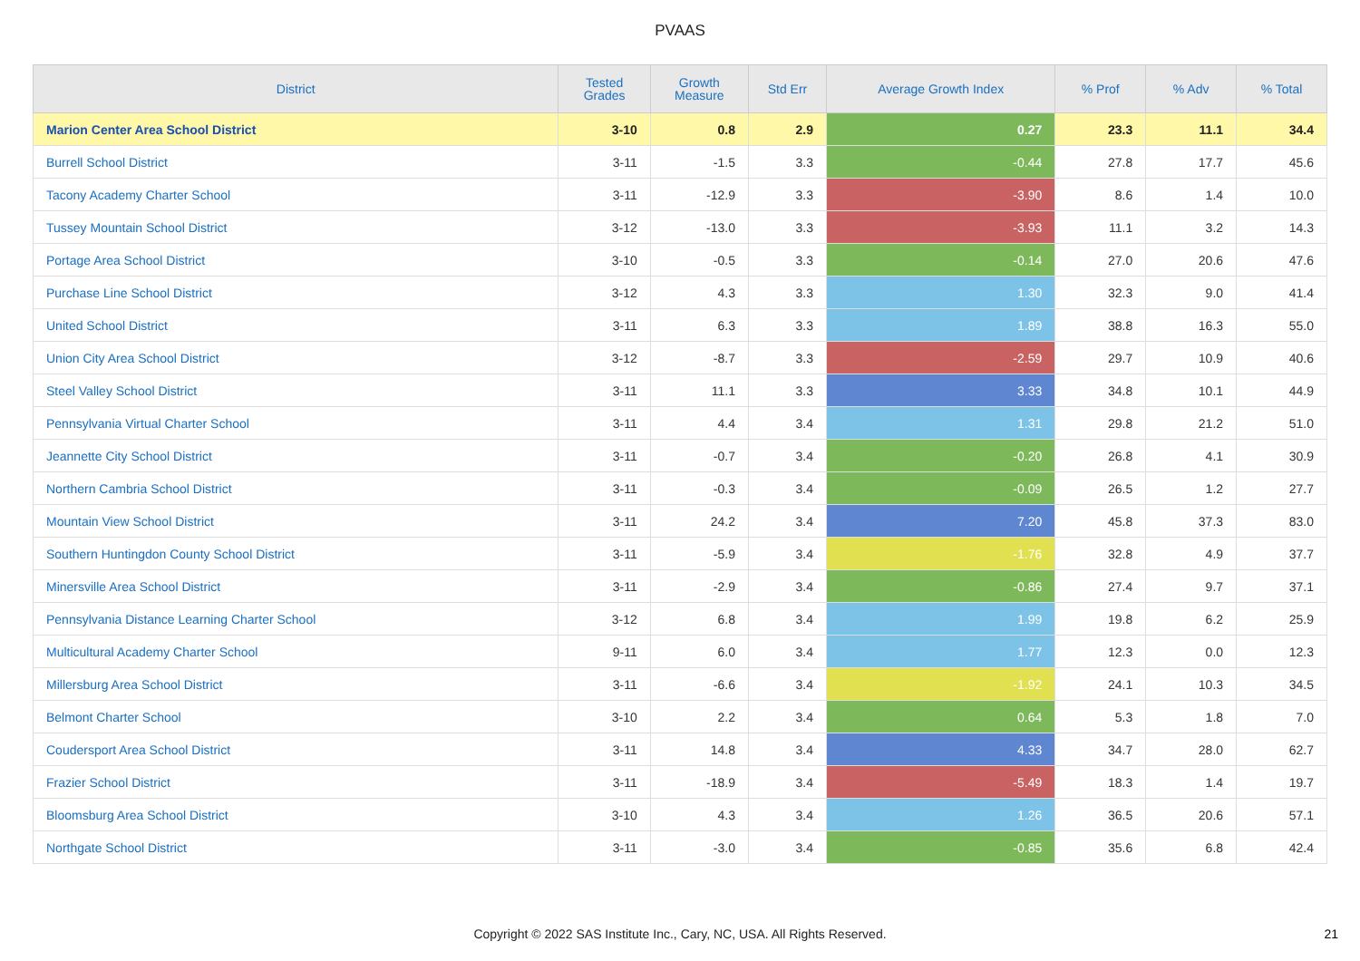PVAAS
| District | Tested Grades | Growth Measure | Std Err | Average Growth Index | % Prof | % Adv | % Total |
| --- | --- | --- | --- | --- | --- | --- | --- |
| Marion Center Area School District | 3-10 | 0.8 | 2.9 | 0.27 | 23.3 | 11.1 | 34.4 |
| Burrell School District | 3-11 | -1.5 | 3.3 | -0.44 | 27.8 | 17.7 | 45.6 |
| Tacony Academy Charter School | 3-11 | -12.9 | 3.3 | -3.90 | 8.6 | 1.4 | 10.0 |
| Tussey Mountain School District | 3-12 | -13.0 | 3.3 | -3.93 | 11.1 | 3.2 | 14.3 |
| Portage Area School District | 3-10 | -0.5 | 3.3 | -0.14 | 27.0 | 20.6 | 47.6 |
| Purchase Line School District | 3-12 | 4.3 | 3.3 | 1.30 | 32.3 | 9.0 | 41.4 |
| United School District | 3-11 | 6.3 | 3.3 | 1.89 | 38.8 | 16.3 | 55.0 |
| Union City Area School District | 3-12 | -8.7 | 3.3 | -2.59 | 29.7 | 10.9 | 40.6 |
| Steel Valley School District | 3-11 | 11.1 | 3.3 | 3.33 | 34.8 | 10.1 | 44.9 |
| Pennsylvania Virtual Charter School | 3-11 | 4.4 | 3.4 | 1.31 | 29.8 | 21.2 | 51.0 |
| Jeannette City School District | 3-11 | -0.7 | 3.4 | -0.20 | 26.8 | 4.1 | 30.9 |
| Northern Cambria School District | 3-11 | -0.3 | 3.4 | -0.09 | 26.5 | 1.2 | 27.7 |
| Mountain View School District | 3-11 | 24.2 | 3.4 | 7.20 | 45.8 | 37.3 | 83.0 |
| Southern Huntingdon County School District | 3-11 | -5.9 | 3.4 | -1.76 | 32.8 | 4.9 | 37.7 |
| Minersville Area School District | 3-11 | -2.9 | 3.4 | -0.86 | 27.4 | 9.7 | 37.1 |
| Pennsylvania Distance Learning Charter School | 3-12 | 6.8 | 3.4 | 1.99 | 19.8 | 6.2 | 25.9 |
| Multicultural Academy Charter School | 9-11 | 6.0 | 3.4 | 1.77 | 12.3 | 0.0 | 12.3 |
| Millersburg Area School District | 3-11 | -6.6 | 3.4 | -1.92 | 24.1 | 10.3 | 34.5 |
| Belmont Charter School | 3-10 | 2.2 | 3.4 | 0.64 | 5.3 | 1.8 | 7.0 |
| Coudersport Area School District | 3-11 | 14.8 | 3.4 | 4.33 | 34.7 | 28.0 | 62.7 |
| Frazier School District | 3-11 | -18.9 | 3.4 | -5.49 | 18.3 | 1.4 | 19.7 |
| Bloomsburg Area School District | 3-10 | 4.3 | 3.4 | 1.26 | 36.5 | 20.6 | 57.1 |
| Northgate School District | 3-11 | -3.0 | 3.4 | -0.85 | 35.6 | 6.8 | 42.4 |
Copyright © 2022 SAS Institute Inc., Cary, NC, USA. All Rights Reserved. 21